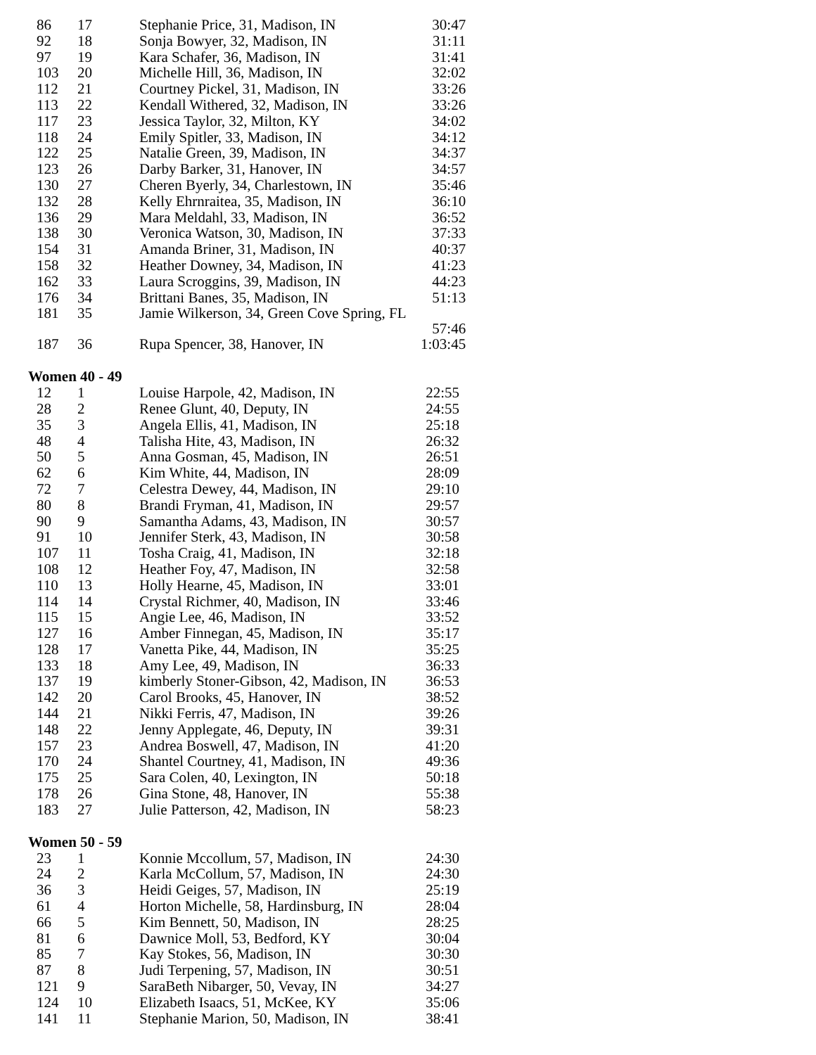| 86 | 17 | Stephanie Price, 31, Madison, IN | 30:47 |
| 92 | 18 | Sonja Bowyer, 32, Madison, IN | 31:11 |
| 97 | 19 | Kara Schafer, 36, Madison, IN | 31:41 |
| 103 | 20 | Michelle Hill, 36, Madison, IN | 32:02 |
| 112 | 21 | Courtney Pickel, 31, Madison, IN | 33:26 |
| 113 | 22 | Kendall Withered, 32, Madison, IN | 33:26 |
| 117 | 23 | Jessica Taylor, 32, Milton, KY | 34:02 |
| 118 | 24 | Emily Spitler, 33, Madison, IN | 34:12 |
| 122 | 25 | Natalie Green, 39, Madison, IN | 34:37 |
| 123 | 26 | Darby Barker, 31, Hanover, IN | 34:57 |
| 130 | 27 | Cheren Byerly, 34, Charlestown, IN | 35:46 |
| 132 | 28 | Kelly Ehrnraitea, 35, Madison, IN | 36:10 |
| 136 | 29 | Mara Meldahl, 33, Madison, IN | 36:52 |
| 138 | 30 | Veronica Watson, 30, Madison, IN | 37:33 |
| 154 | 31 | Amanda Briner, 31, Madison, IN | 40:37 |
| 158 | 32 | Heather Downey, 34, Madison, IN | 41:23 |
| 162 | 33 | Laura Scroggins, 39, Madison, IN | 44:23 |
| 176 | 34 | Brittani Banes, 35, Madison, IN | 51:13 |
| 181 | 35 | Jamie Wilkerson, 34, Green Cove Spring, FL 57:46 | |
| 187 | 36 | Rupa Spencer, 38, Hanover, IN | 1:03:45 |
Women 40 - 49
| 12 | 1 | Louise Harpole, 42, Madison, IN | 22:55 |
| 28 | 2 | Renee Glunt, 40, Deputy, IN | 24:55 |
| 35 | 3 | Angela Ellis, 41, Madison, IN | 25:18 |
| 48 | 4 | Talisha Hite, 43, Madison, IN | 26:32 |
| 50 | 5 | Anna Gosman, 45, Madison, IN | 26:51 |
| 62 | 6 | Kim White, 44, Madison, IN | 28:09 |
| 72 | 7 | Celestra Dewey, 44, Madison, IN | 29:10 |
| 80 | 8 | Brandi Fryman, 41, Madison, IN | 29:57 |
| 90 | 9 | Samantha Adams, 43, Madison, IN | 30:57 |
| 91 | 10 | Jennifer Sterk, 43, Madison, IN | 30:58 |
| 107 | 11 | Tosha Craig, 41, Madison, IN | 32:18 |
| 108 | 12 | Heather Foy, 47, Madison, IN | 32:58 |
| 110 | 13 | Holly Hearne, 45, Madison, IN | 33:01 |
| 114 | 14 | Crystal Richmer, 40, Madison, IN | 33:46 |
| 115 | 15 | Angie Lee, 46, Madison, IN | 33:52 |
| 127 | 16 | Amber Finnegan, 45, Madison, IN | 35:17 |
| 128 | 17 | Vanetta Pike, 44, Madison, IN | 35:25 |
| 133 | 18 | Amy Lee, 49, Madison, IN | 36:33 |
| 137 | 19 | kimberly Stoner-Gibson, 42, Madison, IN | 36:53 |
| 142 | 20 | Carol Brooks, 45, Hanover, IN | 38:52 |
| 144 | 21 | Nikki Ferris, 47, Madison, IN | 39:26 |
| 148 | 22 | Jenny Applegate, 46, Deputy, IN | 39:31 |
| 157 | 23 | Andrea Boswell, 47, Madison, IN | 41:20 |
| 170 | 24 | Shantel Courtney, 41, Madison, IN | 49:36 |
| 175 | 25 | Sara Colen, 40, Lexington, IN | 50:18 |
| 178 | 26 | Gina Stone, 48, Hanover, IN | 55:38 |
| 183 | 27 | Julie Patterson, 42, Madison, IN | 58:23 |
Women 50 - 59
| 23 | 1 | Konnie Mccollum, 57, Madison, IN | 24:30 |
| 24 | 2 | Karla McCollum, 57, Madison, IN | 24:30 |
| 36 | 3 | Heidi Geiges, 57, Madison, IN | 25:19 |
| 61 | 4 | Horton Michelle, 58, Hardinsburg, IN | 28:04 |
| 66 | 5 | Kim Bennett, 50, Madison, IN | 28:25 |
| 81 | 6 | Dawnice Moll, 53, Bedford, KY | 30:04 |
| 85 | 7 | Kay Stokes, 56, Madison, IN | 30:30 |
| 87 | 8 | Judi Terpening, 57, Madison, IN | 30:51 |
| 121 | 9 | SaraBeth Nibarger, 50, Vevay, IN | 34:27 |
| 124 | 10 | Elizabeth Isaacs, 51, McKee, KY | 35:06 |
| 141 | 11 | Stephanie Marion, 50, Madison, IN | 38:41 |